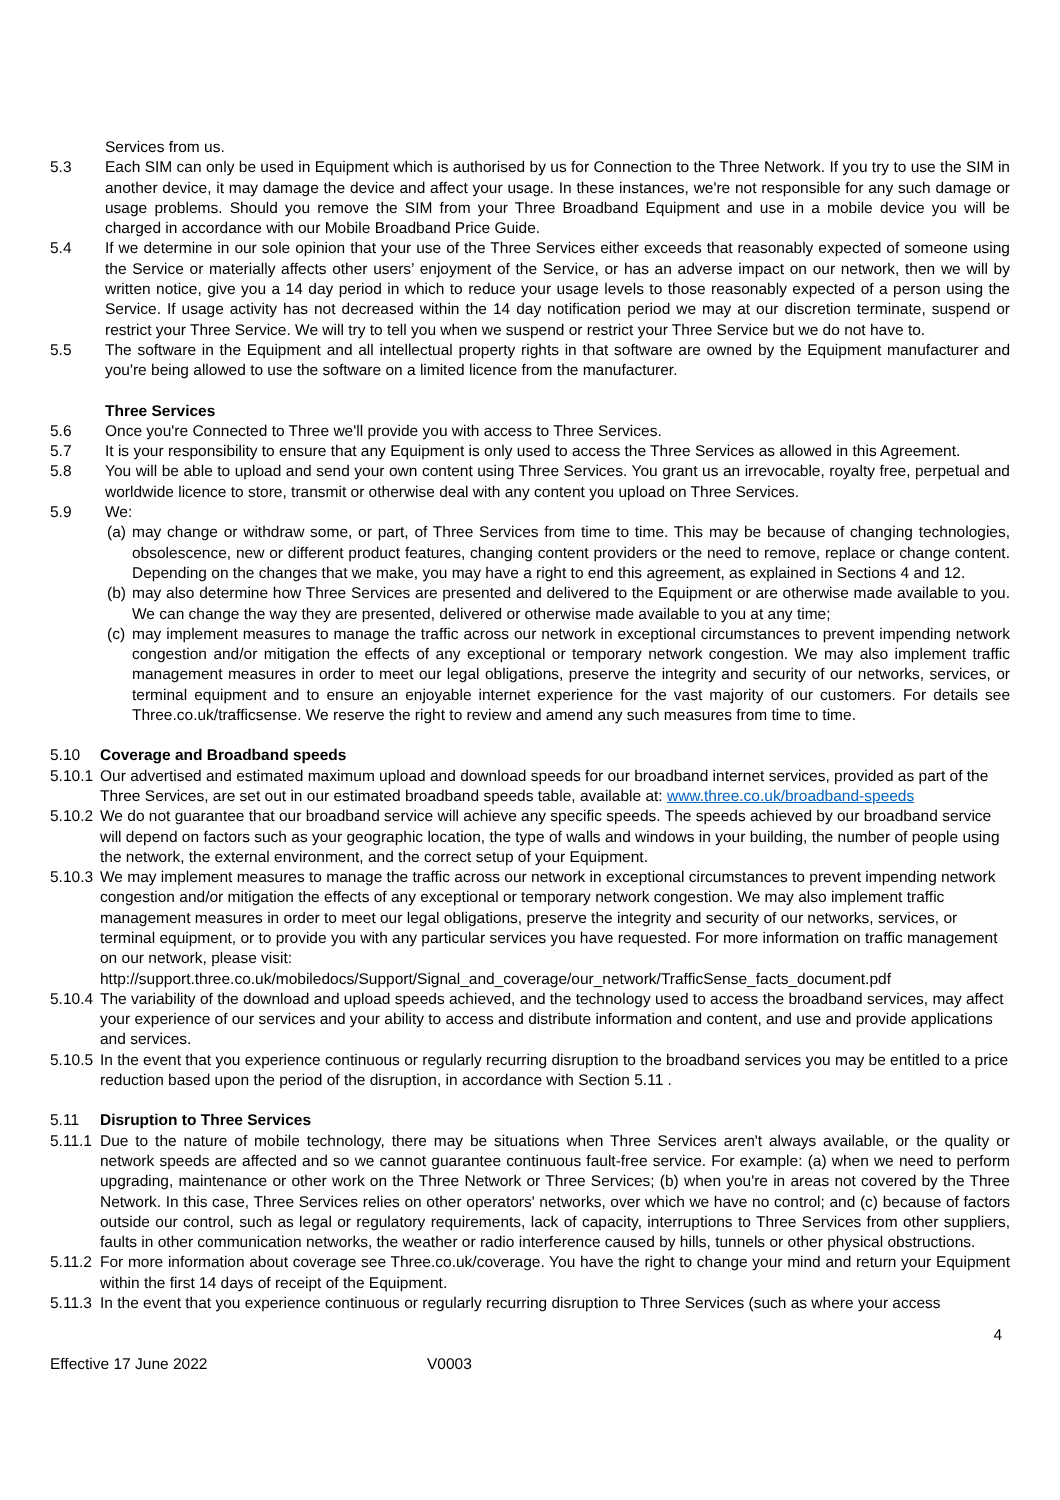Services from us.
5.3 Each SIM can only be used in Equipment which is authorised by us for Connection to the Three Network. If you try to use the SIM in another device, it may damage the device and affect your usage. In these instances, we're not responsible for any such damage or usage problems. Should you remove the SIM from your Three Broadband Equipment and use in a mobile device you will be charged in accordance with our Mobile Broadband Price Guide.
5.4 If we determine in our sole opinion that your use of the Three Services either exceeds that reasonably expected of someone using the Service or materially affects other users’ enjoyment of the Service, or has an adverse impact on our network, then we will by written notice, give you a 14 day period in which to reduce your usage levels to those reasonably expected of a person using the Service. If usage activity has not decreased within the 14 day notification period we may at our discretion terminate, suspend or restrict your Three Service. We will try to tell you when we suspend or restrict your Three Service but we do not have to.
5.5 The software in the Equipment and all intellectual property rights in that software are owned by the Equipment manufacturer and you're being allowed to use the software on a limited licence from the manufacturer.
Three Services
5.6 Once you're Connected to Three we'll provide you with access to Three Services.
5.7 It is your responsibility to ensure that any Equipment is only used to access the Three Services as allowed in this Agreement.
5.8 You will be able to upload and send your own content using Three Services. You grant us an irrevocable, royalty free, perpetual and worldwide licence to store, transmit or otherwise deal with any content you upload on Three Services.
5.9 We:
(a)
may change or withdraw some, or part, of Three Services from time to time. This may be because of changing technologies, obsolescence, new or different product features, changing content providers or the need to remove, replace or change content. Depending on the changes that we make, you may have a right to end this agreement, as explained in Sections 4 and 12.
(b)
may also determine how Three Services are presented and delivered to the Equipment or are otherwise made available to you. We can change the way they are presented, delivered or otherwise made available to you at any time;
(c)
may implement measures to manage the traffic across our network in exceptional circumstances to prevent impending network congestion and/or mitigation the effects of any exceptional or temporary network congestion. We may also implement traffic management measures in order to meet our legal obligations, preserve the integrity and security of our networks, services, or terminal equipment and to ensure an enjoyable internet experience for the vast majority of our customers. For details see Three.co.uk/trafficsense. We reserve the right to review and amend any such measures from time to time.
5.10 Coverage and Broadband speeds
5.10.1
Our advertised and estimated maximum upload and download speeds for our broadband internet services, provided as part of the Three Services, are set out in our estimated broadband speeds table, available at: www.three.co.uk/broadband-speeds
5.10.2
We do not guarantee that our broadband service will achieve any specific speeds. The speeds achieved by our broadband service will depend on factors such as your geographic location, the type of walls and windows in your building, the number of people using the network, the external environment, and the correct setup of your Equipment.
5.10.3
We may implement measures to manage the traffic across our network in exceptional circumstances to prevent impending network congestion and/or mitigation the effects of any exceptional or temporary network congestion. We may also implement traffic management measures in order to meet our legal obligations, preserve the integrity and security of our networks, services, or terminal equipment, or to provide you with any particular services you have requested. For more information on traffic management on our network, please visit: http://support.three.co.uk/mobiledocs/Support/Signal_and_coverage/our_network/TrafficSense_facts_document.pdf
5.10.4
The variability of the download and upload speeds achieved, and the technology used to access the broadband services, may affect your experience of our services and your ability to access and distribute information and content, and use and provide applications and services.
5.10.5
In the event that you experience continuous or regularly recurring disruption to the broadband services you may be entitled to a price reduction based upon the period of the disruption, in accordance with Section 5.11 .
5.11 Disruption to Three Services
5.11.1
Due to the nature of mobile technology, there may be situations when Three Services aren't always available, or the quality or network speeds are affected and so we cannot guarantee continuous fault-free service. For example: (a) when we need to perform upgrading, maintenance or other work on the Three Network or Three Services; (b) when you're in areas not covered by the Three Network. In this case, Three Services relies on other operators' networks, over which we have no control; and (c) because of factors outside our control, such as legal or regulatory requirements, lack of capacity, interruptions to Three Services from other suppliers, faults in other communication networks, the weather or radio interference caused by hills, tunnels or other physical obstructions.
5.11.2
For more information about coverage see Three.co.uk/coverage. You have the right to change your mind and return your Equipment within the first 14 days of receipt of the Equipment.
5.11.3
In the event that you experience continuous or regularly recurring disruption to Three Services (such as where your access
4
Effective 17 June 2022 V0003